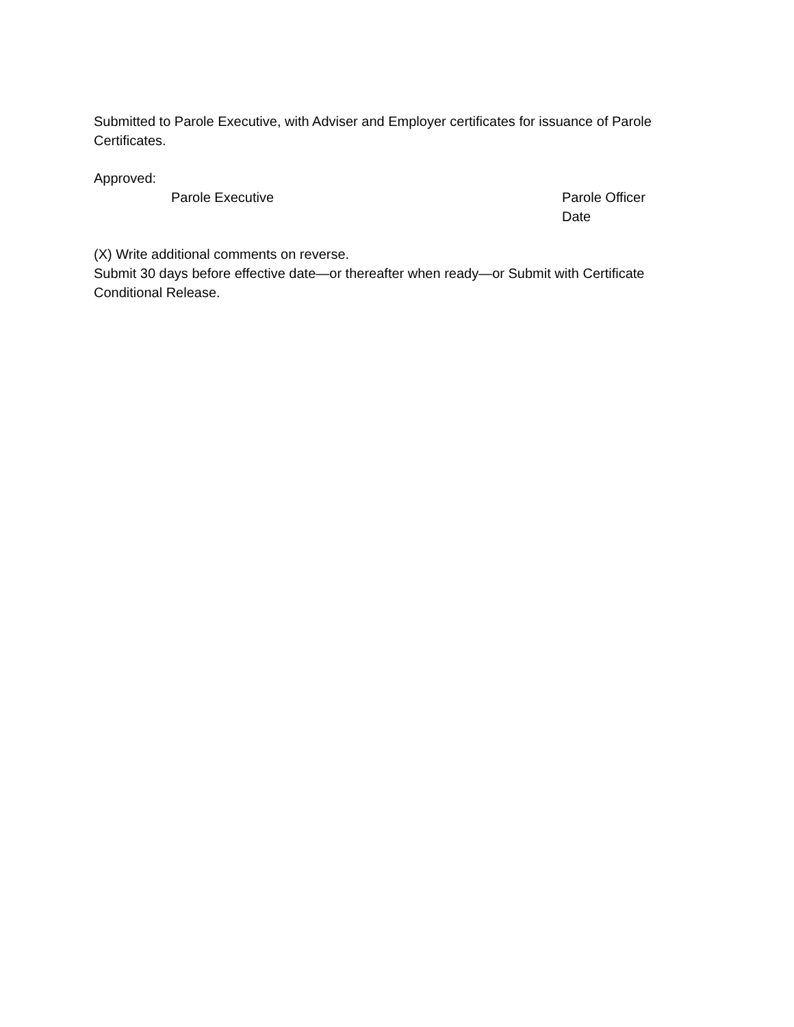Submitted to Parole Executive, with Adviser and Employer certificates for issuance of Parole Certificates.
Approved:
Parole Executive Parole Officer
Date
(X) Write additional comments on reverse.
Submit 30 days before effective date—or thereafter when ready—or Submit with Certificate Conditional Release.